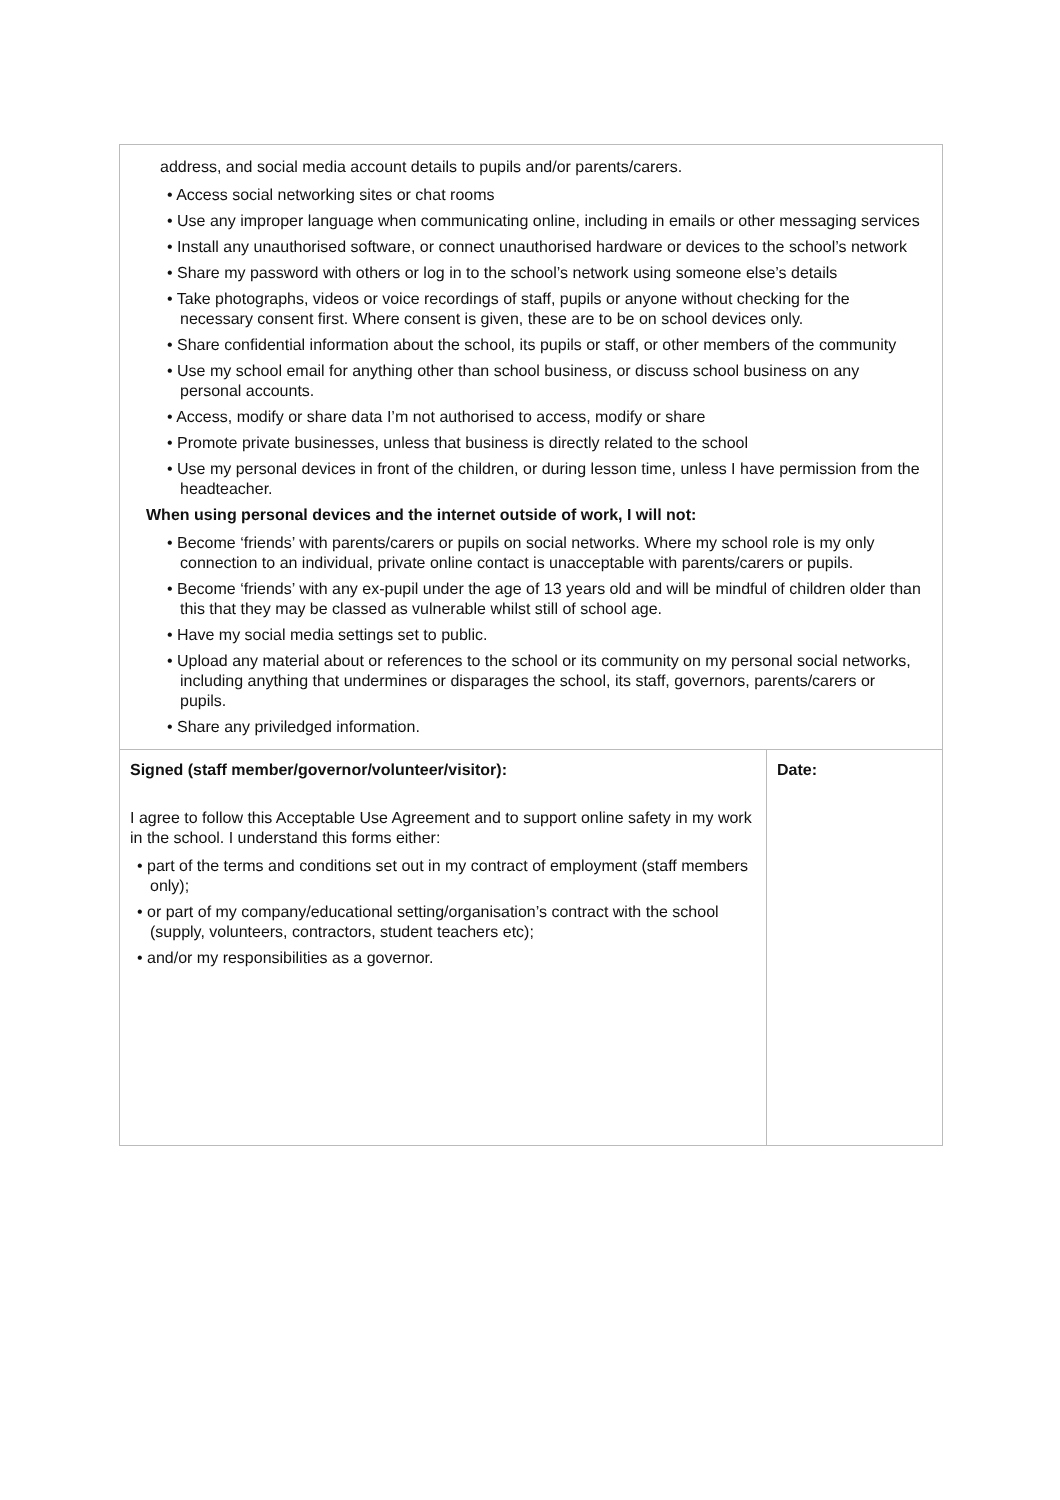address, and social media account details to pupils and/or parents/carers.
• Access social networking sites or chat rooms
• Use any improper language when communicating online, including in emails or other messaging services
• Install any unauthorised software, or connect unauthorised hardware or devices to the school’s network
• Share my password with others or log in to the school’s network using someone else’s details
• Take photographs, videos or voice recordings of staff, pupils or anyone without checking for the necessary consent first. Where consent is given, these are to be on school devices only.
• Share confidential information about the school, its pupils or staff, or other members of the community
• Use my school email for anything other than school business, or discuss school business on any personal accounts.
• Access, modify or share data I’m not authorised to access, modify or share
• Promote private businesses, unless that business is directly related to the school
• Use my personal devices in front of the children, or during lesson time, unless I have permission from the headteacher.
When using personal devices and the internet outside of work, I will not:
• Become ‘friends’ with parents/carers or pupils on social networks. Where my school role is my only connection to an individual, private online contact is unacceptable with parents/carers or pupils.
• Become ‘friends’ with any ex-pupil under the age of 13 years old and will be mindful of children older than this that they may be classed as vulnerable whilst still of school age.
• Have my social media settings set to public.
• Upload any material about or references to the school or its community on my personal social networks, including anything that undermines or disparages the school, its staff, governors, parents/carers or pupils.
• Share any priviledged information.
| Signed (staff member/governor/volunteer/visitor): I agree to follow this Acceptable Use Agreement and to support online safety in my work in the school. I understand this forms either: • part of the terms and conditions set out in my contract of employment (staff members only); • or part of my company/educational setting/organisation’s contract with the school (supply, volunteers, contractors, student teachers etc); • and/or my responsibilities as a governor. | Date: |